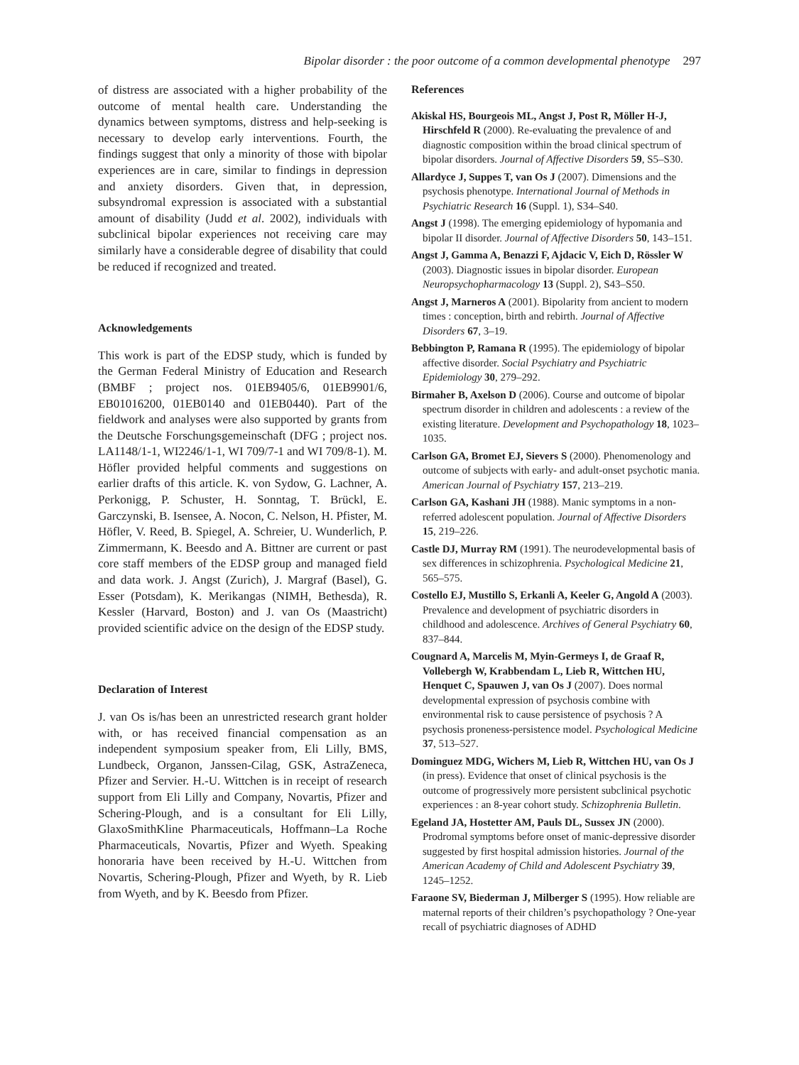Bipolar disorder : the poor outcome of a common developmental phenotype 297
of distress are associated with a higher probability of the outcome of mental health care. Understanding the dynamics between symptoms, distress and help-seeking is necessary to develop early interventions. Fourth, the findings suggest that only a minority of those with bipolar experiences are in care, similar to findings in depression and anxiety disorders. Given that, in depression, subsyndromal expression is associated with a substantial amount of disability (Judd et al. 2002), individuals with subclinical bipolar experiences not receiving care may similarly have a considerable degree of disability that could be reduced if recognized and treated.
Acknowledgements
This work is part of the EDSP study, which is funded by the German Federal Ministry of Education and Research (BMBF ; project nos. 01EB9405/6, 01EB9901/6, EB01016200, 01EB0140 and 01EB0440). Part of the fieldwork and analyses were also supported by grants from the Deutsche Forschungsgemeinschaft (DFG ; project nos. LA1148/1-1, WI2246/1-1, WI 709/7-1 and WI 709/8-1). M. Höfler provided helpful comments and suggestions on earlier drafts of this article. K. von Sydow, G. Lachner, A. Perkonigg, P. Schuster, H. Sonntag, T. Brückl, E. Garczynski, B. Isensee, A. Nocon, C. Nelson, H. Pfister, M. Höfler, V. Reed, B. Spiegel, A. Schreier, U. Wunderlich, P. Zimmermann, K. Beesdo and A. Bittner are current or past core staff members of the EDSP group and managed field and data work. J. Angst (Zurich), J. Margraf (Basel), G. Esser (Potsdam), K. Merikangas (NIMH, Bethesda), R. Kessler (Harvard, Boston) and J. van Os (Maastricht) provided scientific advice on the design of the EDSP study.
Declaration of Interest
J. van Os is/has been an unrestricted research grant holder with, or has received financial compensation as an independent symposium speaker from, Eli Lilly, BMS, Lundbeck, Organon, Janssen-Cilag, GSK, AstraZeneca, Pfizer and Servier. H.-U. Wittchen is in receipt of research support from Eli Lilly and Company, Novartis, Pfizer and Schering-Plough, and is a consultant for Eli Lilly, GlaxoSmithKline Pharmaceuticals, Hoffmann–La Roche Pharmaceuticals, Novartis, Pfizer and Wyeth. Speaking honoraria have been received by H.-U. Wittchen from Novartis, Schering-Plough, Pfizer and Wyeth, by R. Lieb from Wyeth, and by K. Beesdo from Pfizer.
References
Akiskal HS, Bourgeois ML, Angst J, Post R, Möller H-J, Hirschfeld R (2000). Re-evaluating the prevalence of and diagnostic composition within the broad clinical spectrum of bipolar disorders. Journal of Affective Disorders 59, S5–S30.
Allardyce J, Suppes T, van Os J (2007). Dimensions and the psychosis phenotype. International Journal of Methods in Psychiatric Research 16 (Suppl. 1), S34–S40.
Angst J (1998). The emerging epidemiology of hypomania and bipolar II disorder. Journal of Affective Disorders 50, 143–151.
Angst J, Gamma A, Benazzi F, Ajdacic V, Eich D, Rössler W (2003). Diagnostic issues in bipolar disorder. European Neuropsychopharmacology 13 (Suppl. 2), S43–S50.
Angst J, Marneros A (2001). Bipolarity from ancient to modern times : conception, birth and rebirth. Journal of Affective Disorders 67, 3–19.
Bebbington P, Ramana R (1995). The epidemiology of bipolar affective disorder. Social Psychiatry and Psychiatric Epidemiology 30, 279–292.
Birmaher B, Axelson D (2006). Course and outcome of bipolar spectrum disorder in children and adolescents : a review of the existing literature. Development and Psychopathology 18, 1023–1035.
Carlson GA, Bromet EJ, Sievers S (2000). Phenomenology and outcome of subjects with early- and adult-onset psychotic mania. American Journal of Psychiatry 157, 213–219.
Carlson GA, Kashani JH (1988). Manic symptoms in a non-referred adolescent population. Journal of Affective Disorders 15, 219–226.
Castle DJ, Murray RM (1991). The neurodevelopmental basis of sex differences in schizophrenia. Psychological Medicine 21, 565–575.
Costello EJ, Mustillo S, Erkanli A, Keeler G, Angold A (2003). Prevalence and development of psychiatric disorders in childhood and adolescence. Archives of General Psychiatry 60, 837–844.
Cougnard A, Marcelis M, Myin-Germeys I, de Graaf R, Vollebergh W, Krabbendam L, Lieb R, Wittchen HU, Henquet C, Spauwen J, van Os J (2007). Does normal developmental expression of psychosis combine with environmental risk to cause persistence of psychosis ? A psychosis proneness-persistence model. Psychological Medicine 37, 513–527.
Dominguez MDG, Wichers M, Lieb R, Wittchen HU, van Os J (in press). Evidence that onset of clinical psychosis is the outcome of progressively more persistent subclinical psychotic experiences : an 8-year cohort study. Schizophrenia Bulletin.
Egeland JA, Hostetter AM, Pauls DL, Sussex JN (2000). Prodromal symptoms before onset of manic-depressive disorder suggested by first hospital admission histories. Journal of the American Academy of Child and Adolescent Psychiatry 39, 1245–1252.
Faraone SV, Biederman J, Milberger S (1995). How reliable are maternal reports of their children’s psychopathology ? One-year recall of psychiatric diagnoses of ADHD